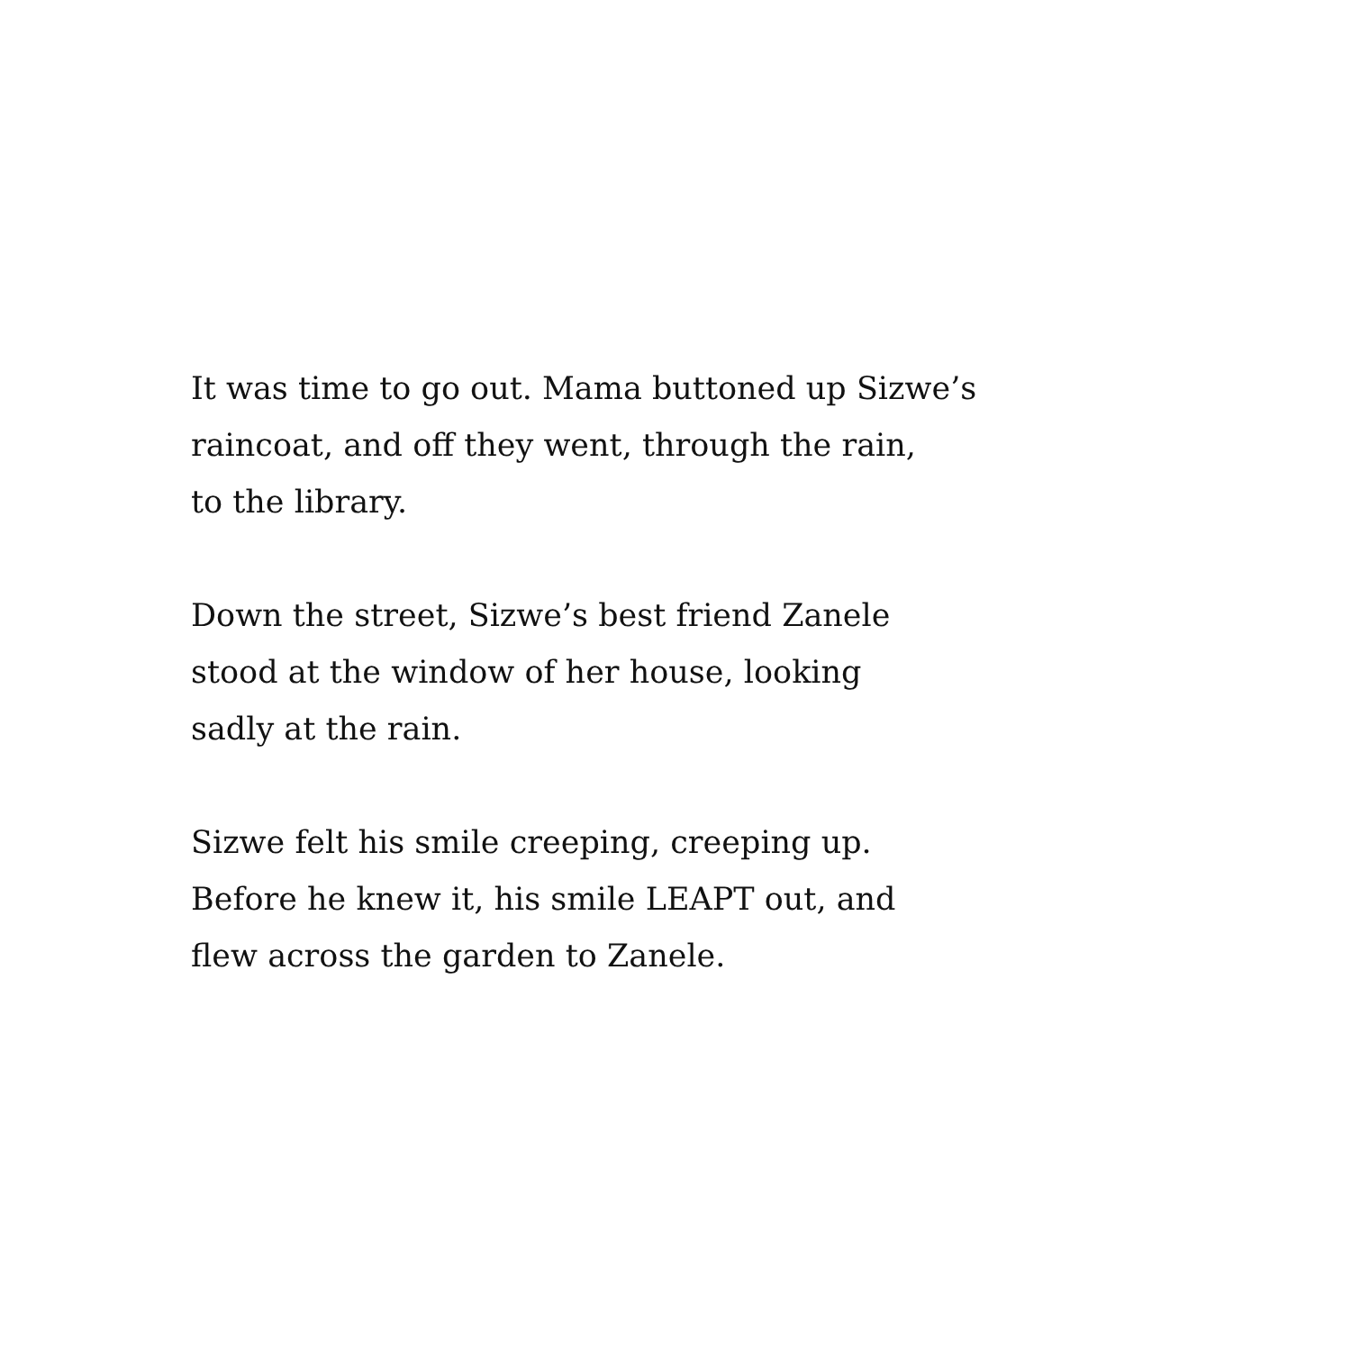It was time to go out. Mama buttoned up Sizwe’s
raincoat, and off they went, through the rain,
to the library.
Down the street, Sizwe’s best friend Zanele
stood at the window of her house, looking
sadly at the rain.
Sizwe felt his smile creeping, creeping up.
Before he knew it, his smile LEAPT out, and
flew across the garden to Zanele.